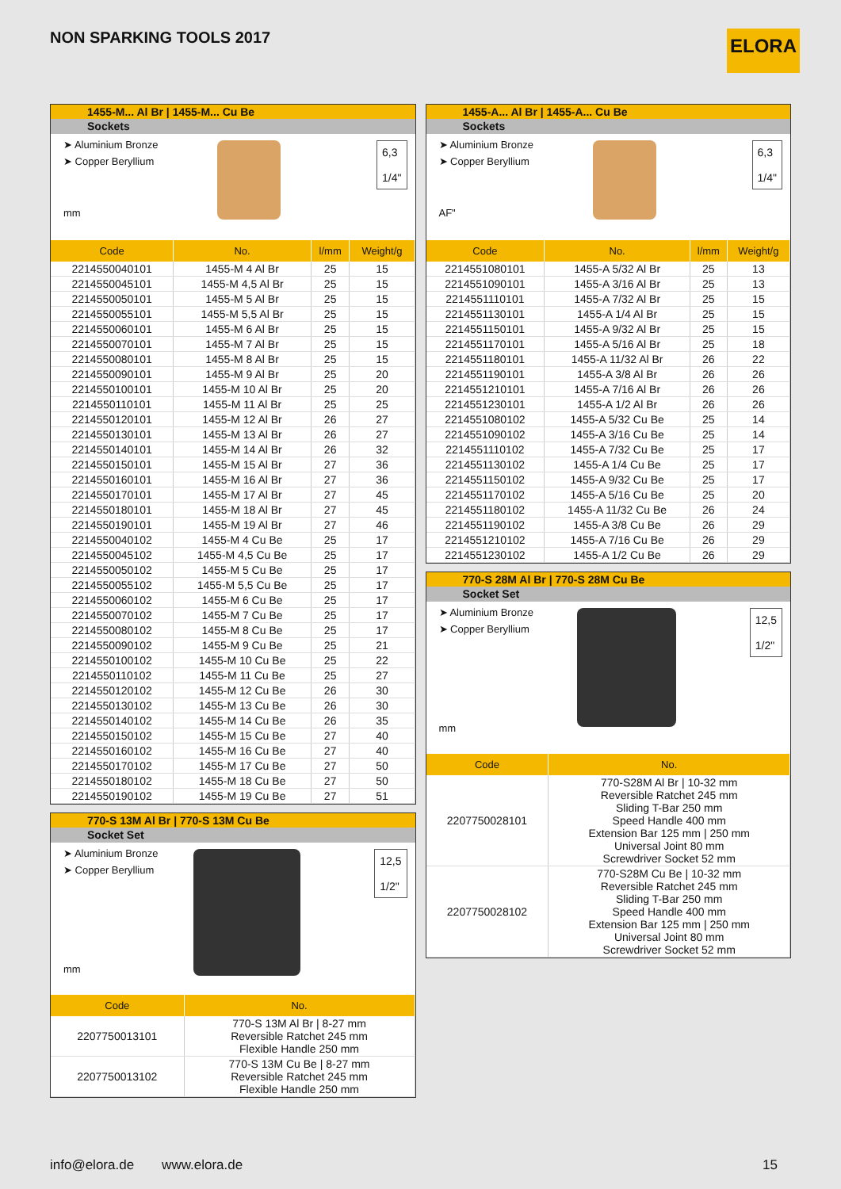NON SPARKING TOOLS 2017
ELORA
1455-M... Al Br | 1455-M... Cu Be
Sockets
➤ Aluminium Bronze
➤ Copper Beryllium
6,3
1/4"
mm
| Code | No. | l/mm | Weight/g |
| --- | --- | --- | --- |
| 2214550040101 | 1455-M 4 Al Br | 25 | 15 |
| 2214550045101 | 1455-M 4,5 Al Br | 25 | 15 |
| 2214550050101 | 1455-M 5 Al Br | 25 | 15 |
| 2214550055101 | 1455-M 5,5 Al Br | 25 | 15 |
| 2214550060101 | 1455-M 6 Al Br | 25 | 15 |
| 2214550070101 | 1455-M 7 Al Br | 25 | 15 |
| 2214550080101 | 1455-M 8 Al Br | 25 | 15 |
| 2214550090101 | 1455-M 9 Al Br | 25 | 20 |
| 2214550100101 | 1455-M 10 Al Br | 25 | 20 |
| 2214550110101 | 1455-M 11 Al Br | 25 | 25 |
| 2214550120101 | 1455-M 12 Al Br | 26 | 27 |
| 2214550130101 | 1455-M 13 Al Br | 26 | 27 |
| 2214550140101 | 1455-M 14 Al Br | 26 | 32 |
| 2214550150101 | 1455-M 15 Al Br | 27 | 36 |
| 2214550160101 | 1455-M 16 Al Br | 27 | 36 |
| 2214550170101 | 1455-M 17 Al Br | 27 | 45 |
| 2214550180101 | 1455-M 18 Al Br | 27 | 45 |
| 2214550190101 | 1455-M 19 Al Br | 27 | 46 |
| 2214550040102 | 1455-M 4 Cu Be | 25 | 17 |
| 2214550045102 | 1455-M 4,5 Cu Be | 25 | 17 |
| 2214550050102 | 1455-M 5 Cu Be | 25 | 17 |
| 2214550055102 | 1455-M 5,5 Cu Be | 25 | 17 |
| 2214550060102 | 1455-M 6 Cu Be | 25 | 17 |
| 2214550070102 | 1455-M 7 Cu Be | 25 | 17 |
| 2214550080102 | 1455-M 8 Cu Be | 25 | 17 |
| 2214550090102 | 1455-M 9 Cu Be | 25 | 21 |
| 2214550100102 | 1455-M 10 Cu Be | 25 | 22 |
| 2214550110102 | 1455-M 11 Cu Be | 25 | 27 |
| 2214550120102 | 1455-M 12 Cu Be | 26 | 30 |
| 2214550130102 | 1455-M 13 Cu Be | 26 | 30 |
| 2214550140102 | 1455-M 14 Cu Be | 26 | 35 |
| 2214550150102 | 1455-M 15 Cu Be | 27 | 40 |
| 2214550160102 | 1455-M 16 Cu Be | 27 | 40 |
| 2214550170102 | 1455-M 17 Cu Be | 27 | 50 |
| 2214550180102 | 1455-M 18 Cu Be | 27 | 50 |
| 2214550190102 | 1455-M 19 Cu Be | 27 | 51 |
770-S 13M Al Br | 770-S 13M Cu Be
Socket Set
➤ Aluminium Bronze
➤ Copper Beryllium
12,5
1/2"
mm
| Code | No. |
| --- | --- |
| 2207750013101 | 770-S 13M Al Br / 8-27 mm Reversible Ratchet 245 mm Flexible Handle 250 mm |
| 2207750013102 | 770-S 13M Cu Be / 8-27 mm Reversible Ratchet 245 mm Flexible Handle 250 mm |
1455-A... Al Br | 1455-A... Cu Be
Sockets
➤ Aluminium Bronze
➤ Copper Beryllium
6,3
1/4"
AF"
| Code | No. | l/mm | Weight/g |
| --- | --- | --- | --- |
| 2214551080101 | 1455-A 5/32 Al Br | 25 | 13 |
| 2214551090101 | 1455-A 3/16 Al Br | 25 | 13 |
| 2214551110101 | 1455-A 7/32 Al Br | 25 | 15 |
| 2214551130101 | 1455-A 1/4 Al Br | 25 | 15 |
| 2214551150101 | 1455-A 9/32 Al Br | 25 | 15 |
| 2214551170101 | 1455-A 5/16 Al Br | 25 | 18 |
| 2214551180101 | 1455-A 11/32 Al Br | 26 | 22 |
| 2214551190101 | 1455-A 3/8 Al Br | 26 | 26 |
| 2214551210101 | 1455-A 7/16 Al Br | 26 | 26 |
| 2214551230101 | 1455-A 1/2 Al Br | 26 | 26 |
| 2214551080102 | 1455-A 5/32 Cu Be | 25 | 14 |
| 2214551090102 | 1455-A 3/16 Cu Be | 25 | 14 |
| 2214551110102 | 1455-A 7/32 Cu Be | 25 | 17 |
| 2214551130102 | 1455-A 1/4 Cu Be | 25 | 17 |
| 2214551150102 | 1455-A 9/32 Cu Be | 25 | 17 |
| 2214551170102 | 1455-A 5/16 Cu Be | 25 | 20 |
| 2214551180102 | 1455-A 11/32 Cu Be | 26 | 24 |
| 2214551190102 | 1455-A 3/8 Cu Be | 26 | 29 |
| 2214551210102 | 1455-A 7/16 Cu Be | 26 | 29 |
| 2214551230102 | 1455-A 1/2 Cu Be | 26 | 29 |
770-S 28M Al Br | 770-S 28M Cu Be
Socket Set
➤ Aluminium Bronze
➤ Copper Beryllium
12,5
1/2"
mm
| Code | No. |
| --- | --- |
| 2207750028101 | 770-S28M Al Br / 10-32 mm Reversible Ratchet 245 mm Sliding T-Bar 250 mm Speed Handle 400 mm Extension Bar 125 mm / 250 mm Universal Joint 80 mm Screwdriver Socket 52 mm |
| 2207750028102 | 770-S28M Cu Be / 10-32 mm Reversible Ratchet 245 mm Sliding T-Bar 250 mm Speed Handle 400 mm Extension Bar 125 mm / 250 mm Universal Joint 80 mm Screwdriver Socket 52 mm |
info@elora.de www.elora.de 15